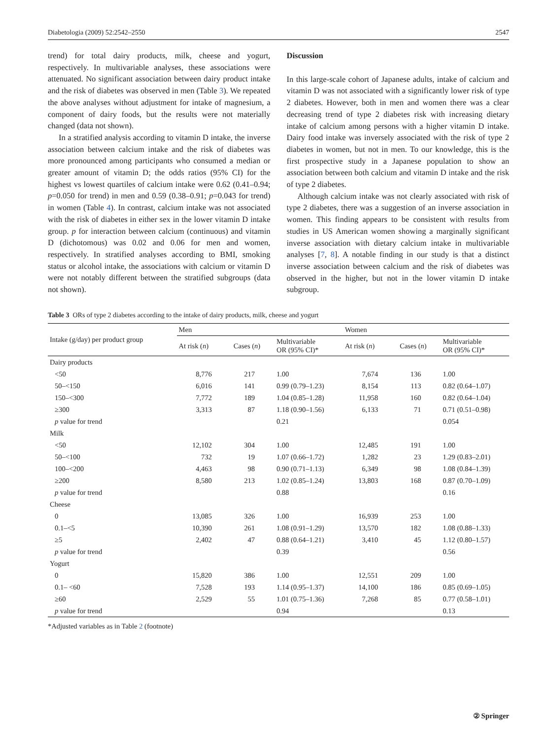Diabetologia (2009) 52:2542–2550 2547
trend) for total dairy products, milk, cheese and yogurt, respectively. In multivariable analyses, these associations were attenuated. No significant association between dairy product intake and the risk of diabetes was observed in men (Table 3). We repeated the above analyses without adjustment for intake of magnesium, a component of dairy foods, but the results were not materially changed (data not shown).
In a stratified analysis according to vitamin D intake, the inverse association between calcium intake and the risk of diabetes was more pronounced among participants who consumed a median or greater amount of vitamin D; the odds ratios (95% CI) for the highest vs lowest quartiles of calcium intake were 0.62 (0.41–0.94; p=0.050 for trend) in men and 0.59 (0.38–0.91; p=0.043 for trend) in women (Table 4). In contrast, calcium intake was not associated with the risk of diabetes in either sex in the lower vitamin D intake group. p for interaction between calcium (continuous) and vitamin D (dichotomous) was 0.02 and 0.06 for men and women, respectively. In stratified analyses according to BMI, smoking status or alcohol intake, the associations with calcium or vitamin D were not notably different between the stratified subgroups (data not shown).
Discussion
In this large-scale cohort of Japanese adults, intake of calcium and vitamin D was not associated with a significantly lower risk of type 2 diabetes. However, both in men and women there was a clear decreasing trend of type 2 diabetes risk with increasing dietary intake of calcium among persons with a higher vitamin D intake. Dairy food intake was inversely associated with the risk of type 2 diabetes in women, but not in men. To our knowledge, this is the first prospective study in a Japanese population to show an association between both calcium and vitamin D intake and the risk of type 2 diabetes.
Although calcium intake was not clearly associated with risk of type 2 diabetes, there was a suggestion of an inverse association in women. This finding appears to be consistent with results from studies in US American women showing a marginally significant inverse association with dietary calcium intake in multivariable analyses [7, 8]. A notable finding in our study is that a distinct inverse association between calcium and the risk of diabetes was observed in the higher, but not in the lower vitamin D intake subgroup.
Table 3 ORs of type 2 diabetes according to the intake of dairy products, milk, cheese and yogurt
| Intake (g/day) per product group | Men | | | Women | | |
| --- | --- | --- | --- | --- | --- | --- |
| | At risk ( n ) | Cases ( n ) | Multivariable OR (95% CI)* | At risk ( n ) | Cases ( n ) | Multivariable OR (95% CI)* |
| Dairy products | | | | | | |
| <50 | 8,776 | 217 | 1.00 | 7,674 | 136 | 1.00 |
| 50–<150 | 6,016 | 141 | 0.99 (0.79–1.23) | 8,154 | 113 | 0.82 (0.64–1.07) |
| 150–<300 | 7,772 | 189 | 1.04 (0.85–1.28) | 11,958 | 160 | 0.82 (0.64–1.04) |
| ≥300 | 3,313 | 87 | 1.18 (0.90–1.56) | 6,133 | 71 | 0.71 (0.51–0.98) |
| p value for trend | | | 0.21 | | | 0.054 |
| Milk | | | | | | |
| <50 | 12,102 | 304 | 1.00 | 12,485 | 191 | 1.00 |
| 50–<100 | 732 | 19 | 1.07 (0.66–1.72) | 1,282 | 23 | 1.29 (0.83–2.01) |
| 100–<200 | 4,463 | 98 | 0.90 (0.71–1.13) | 6,349 | 98 | 1.08 (0.84–1.39) |
| ≥200 | 8,580 | 213 | 1.02 (0.85–1.24) | 13,803 | 168 | 0.87 (0.70–1.09) |
| p value for trend | | | 0.88 | | | 0.16 |
| Cheese | | | | | | |
| 0 | 13,085 | 326 | 1.00 | 16,939 | 253 | 1.00 |
| 0.1–<5 | 10,390 | 261 | 1.08 (0.91–1.29) | 13,570 | 182 | 1.08 (0.88–1.33) |
| ≥5 | 2,402 | 47 | 0.88 (0.64–1.21) | 3,410 | 45 | 1.12 (0.80–1.57) |
| p value for trend | | | 0.39 | | | 0.56 |
| Yogurt | | | | | | |
| 0 | 15,820 | 386 | 1.00 | 12,551 | 209 | 1.00 |
| 0.1– <60 | 7,528 | 193 | 1.14 (0.95–1.37) | 14,100 | 186 | 0.85 (0.69–1.05) |
| ≥60 | 2,529 | 55 | 1.01 (0.75–1.36) | 7,268 | 85 | 0.77 (0.58–1.01) |
| p value for trend | | | 0.94 | | | 0.13 |
*Adjusted variables as in Table 2 (footnote)
② Springer